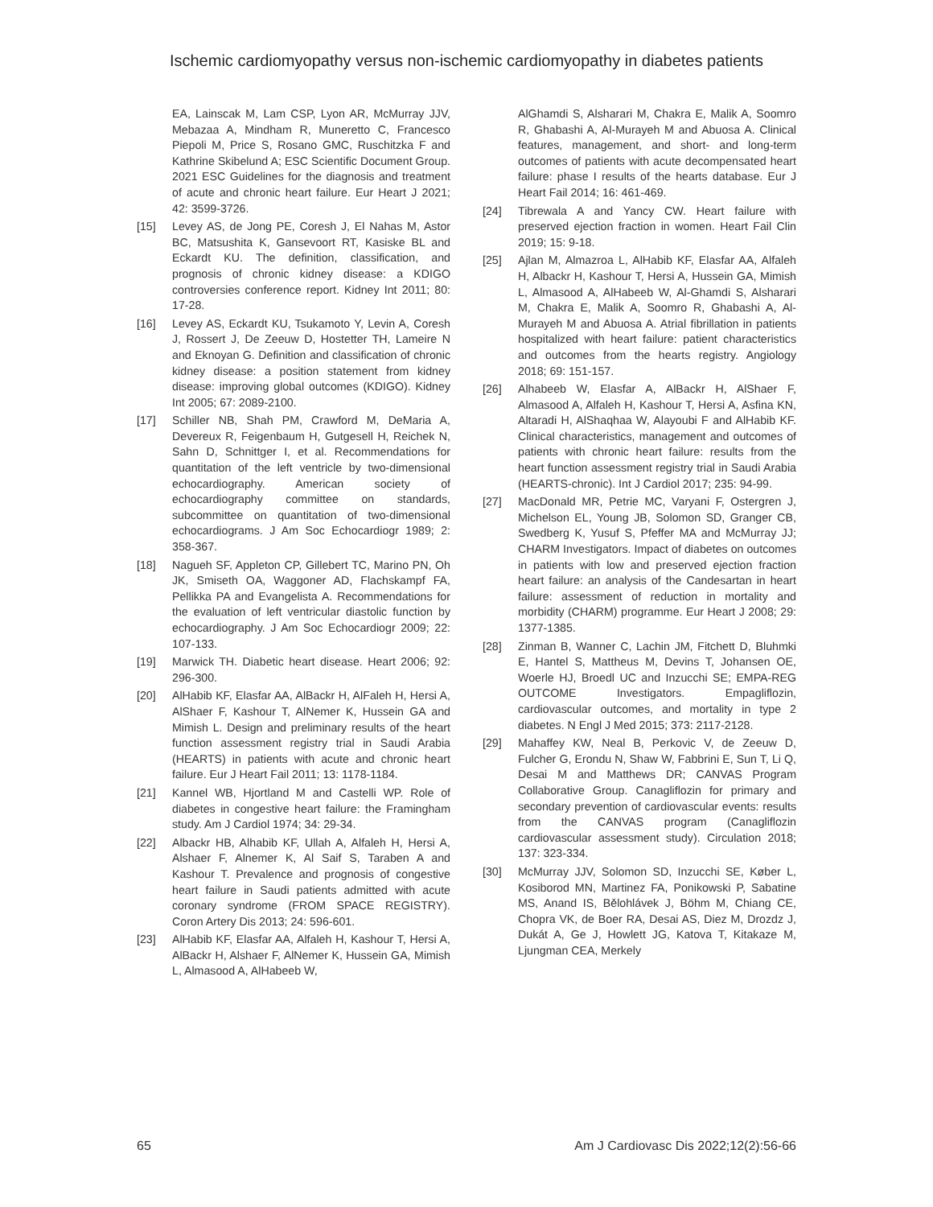Ischemic cardiomyopathy versus non-ischemic cardiomyopathy in diabetes patients
EA, Lainscak M, Lam CSP, Lyon AR, McMurray JJV, Mebazaa A, Mindham R, Muneretto C, Francesco Piepoli M, Price S, Rosano GMC, Ruschitzka F and Kathrine Skibelund A; ESC Scientific Document Group. 2021 ESC Guidelines for the diagnosis and treatment of acute and chronic heart failure. Eur Heart J 2021; 42: 3599-3726.
[15] Levey AS, de Jong PE, Coresh J, El Nahas M, Astor BC, Matsushita K, Gansevoort RT, Kasiske BL and Eckardt KU. The definition, classification, and prognosis of chronic kidney disease: a KDIGO controversies conference report. Kidney Int 2011; 80: 17-28.
[16] Levey AS, Eckardt KU, Tsukamoto Y, Levin A, Coresh J, Rossert J, De Zeeuw D, Hostetter TH, Lameire N and Eknoyan G. Definition and classification of chronic kidney disease: a position statement from kidney disease: improving global outcomes (KDIGO). Kidney Int 2005; 67: 2089-2100.
[17] Schiller NB, Shah PM, Crawford M, DeMaria A, Devereux R, Feigenbaum H, Gutgesell H, Reichek N, Sahn D, Schnittger I, et al. Recommendations for quantitation of the left ventricle by two-dimensional echocardiography. American society of echocardiography committee on standards, subcommittee on quantitation of two-dimensional echocardiograms. J Am Soc Echocardiogr 1989; 2: 358-367.
[18] Nagueh SF, Appleton CP, Gillebert TC, Marino PN, Oh JK, Smiseth OA, Waggoner AD, Flachskampf FA, Pellikka PA and Evangelista A. Recommendations for the evaluation of left ventricular diastolic function by echocardiography. J Am Soc Echocardiogr 2009; 22: 107-133.
[19] Marwick TH. Diabetic heart disease. Heart 2006; 92: 296-300.
[20] AlHabib KF, Elasfar AA, AlBackr H, AlFaleh H, Hersi A, AlShaer F, Kashour T, AlNemer K, Hussein GA and Mimish L. Design and preliminary results of the heart function assessment registry trial in Saudi Arabia (HEARTS) in patients with acute and chronic heart failure. Eur J Heart Fail 2011; 13: 1178-1184.
[21] Kannel WB, Hjortland M and Castelli WP. Role of diabetes in congestive heart failure: the Framingham study. Am J Cardiol 1974; 34: 29-34.
[22] Albackr HB, Alhabib KF, Ullah A, Alfaleh H, Hersi A, Alshaer F, Alnemer K, Al Saif S, Taraben A and Kashour T. Prevalence and prognosis of congestive heart failure in Saudi patients admitted with acute coronary syndrome (FROM SPACE REGISTRY). Coron Artery Dis 2013; 24: 596-601.
[23] AlHabib KF, Elasfar AA, Alfaleh H, Kashour T, Hersi A, AlBackr H, Alshaer F, AlNemer K, Hussein GA, Mimish L, Almasood A, AlHabeeb W,
AlGhamdi S, Alsharari M, Chakra E, Malik A, Soomro R, Ghabashi A, Al-Murayeh M and Abuosa A. Clinical features, management, and short- and long-term outcomes of patients with acute decompensated heart failure: phase I results of the hearts database. Eur J Heart Fail 2014; 16: 461-469.
[24] Tibrewala A and Yancy CW. Heart failure with preserved ejection fraction in women. Heart Fail Clin 2019; 15: 9-18.
[25] Ajlan M, Almazroa L, AlHabib KF, Elasfar AA, Alfaleh H, Albackr H, Kashour T, Hersi A, Hussein GA, Mimish L, Almasood A, AlHabeeb W, Al-Ghamdi S, Alsharari M, Chakra E, Malik A, Soomro R, Ghabashi A, Al-Murayeh M and Abuosa A. Atrial fibrillation in patients hospitalized with heart failure: patient characteristics and outcomes from the hearts registry. Angiology 2018; 69: 151-157.
[26] Alhabeeb W, Elasfar A, AlBackr H, AlShaer F, Almasood A, Alfaleh H, Kashour T, Hersi A, Asfina KN, Altaradi H, AlShaqhaa W, Alayoubi F and AlHabib KF. Clinical characteristics, management and outcomes of patients with chronic heart failure: results from the heart function assessment registry trial in Saudi Arabia (HEARTS-chronic). Int J Cardiol 2017; 235: 94-99.
[27] MacDonald MR, Petrie MC, Varyani F, Ostergren J, Michelson EL, Young JB, Solomon SD, Granger CB, Swedberg K, Yusuf S, Pfeffer MA and McMurray JJ; CHARM Investigators. Impact of diabetes on outcomes in patients with low and preserved ejection fraction heart failure: an analysis of the Candesartan in heart failure: assessment of reduction in mortality and morbidity (CHARM) programme. Eur Heart J 2008; 29: 1377-1385.
[28] Zinman B, Wanner C, Lachin JM, Fitchett D, Bluhmki E, Hantel S, Mattheus M, Devins T, Johansen OE, Woerle HJ, Broedl UC and Inzucchi SE; EMPA-REG OUTCOME Investigators. Empagliflozin, cardiovascular outcomes, and mortality in type 2 diabetes. N Engl J Med 2015; 373: 2117-2128.
[29] Mahaffey KW, Neal B, Perkovic V, de Zeeuw D, Fulcher G, Erondu N, Shaw W, Fabbrini E, Sun T, Li Q, Desai M and Matthews DR; CANVAS Program Collaborative Group. Canagliflozin for primary and secondary prevention of cardiovascular events: results from the CANVAS program (Canagliflozin cardiovascular assessment study). Circulation 2018; 137: 323-334.
[30] McMurray JJV, Solomon SD, Inzucchi SE, Køber L, Kosiborod MN, Martinez FA, Ponikowski P, Sabatine MS, Anand IS, Bělohlávek J, Böhm M, Chiang CE, Chopra VK, de Boer RA, Desai AS, Diez M, Drozdz J, Dukát A, Ge J, Howlett JG, Katova T, Kitakaze M, Ljungman CEA, Merkely
65 Am J Cardiovasc Dis 2022;12(2):56-66